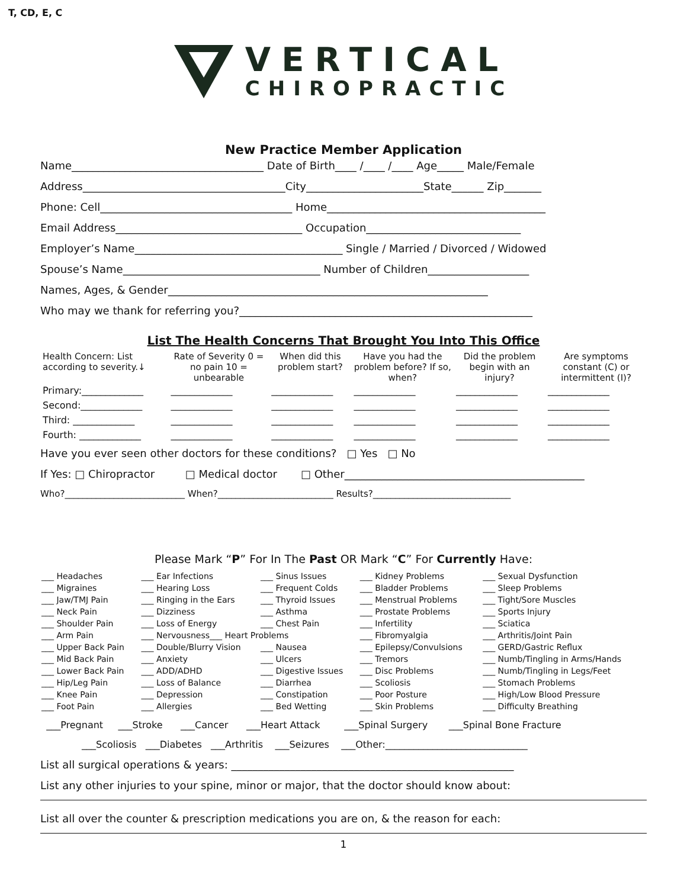T, CD, E, C
VERTICAL
CHIROPRACTIC
New Practice Member Application
Name____________________________________ Date of Birth____ /____ /____ Age_____ Male/Female
Address______________________________________City______________________State______ Zip_______
Phone: Cell____________________________________ Home_________________________________________
Email Address___________________________________ Occupation_____________________________
Employer’s Name_______________________________________ Single / Married / Divorced / Widowed
Spouse’s Name_____________________________________ Number of Children___________________
Names, Ages, & Gender____________________________________________________________
Who may we thank for referring you?_______________________________________________________
List The Health Concerns That Brought You Into This Office
| Health Concern: List according to severity.↓ | Rate of Severity 0 = no pain 10 = unbearable | When did this problem start? | Have you had the problem before? If so, when? | Did the problem begin with an injury? | Are symptoms constant (C) or intermittent (I)? |
| --- | --- | --- | --- | --- | --- |
| Primary:_____________ | _____________ | _____________ | _____________ | _____________ | _____________ |
| Second:_____________ | _____________ | _____________ | _____________ | _____________ | _____________ |
| Third: _____________ | _____________ | _____________ | _____________ | _____________ | _____________ |
| Fourth: _____________ | _____________ | _____________ | _____________ | _____________ | _____________ |
Have you ever seen other doctors for these conditions? □ Yes □ No
If Yes: □ Chiropractor □ Medical doctor □ Other_____________________________________________
Who?___________________________ When?__________________________ Results?_______________________________
Please Mark “P” For In The Past OR Mark “C” For Currently Have:
| ___ Headaches | ___ Ear Infections | ___ Sinus Issues | ___ Kidney Problems | ___ Sexual Dysfunction |
| ___ Migraines | ___ Hearing Loss | ___ Frequent Colds | ___ Bladder Problems | ___ Sleep Problems |
| ___ Jaw/TMJ Pain | ___ Ringing in the Ears | ___ Thyroid Issues | ___ Menstrual Problems | ___ Tight/Sore Muscles |
| ___ Neck Pain | ___ Dizziness | ___ Asthma | ___ Prostate Problems | ___ Sports Injury |
| ___ Shoulder Pain | ___ Loss of Energy | ___ Chest Pain | ___ Infertility | ___ Sciatica |
| ___ Arm Pain | ___ Nervousness___ Heart Problems | | ___ Fibromyalgia | ___ Arthritis/Joint Pain |
| ___ Upper Back Pain | ___ Double/Blurry Vision | ___ Nausea | ___ Epilepsy/Convulsions | ___ GERD/Gastric Reflux |
| ___ Mid Back Pain | ___ Anxiety | ___ Ulcers | ___ Tremors | ___ Numb/Tingling in Arms/Hands |
| ___ Lower Back Pain | ___ ADD/ADHD | ___ Digestive Issues | ___ Disc Problems | ___ Numb/Tingling in Legs/Feet |
| ___ Hip/Leg Pain | ___ Loss of Balance | ___ Diarrhea | ___ Scoliosis | ___ Stomach Problems |
| ___ Knee Pain | ___ Depression | ___ Constipation | ___ Poor Posture | ___ High/Low Blood Pressure |
| ___ Foot Pain | ___ Allergies | ___ Bed Wetting | ___ Skin Problems | ___ Difficulty Breathing |
___Pregnant ___Stroke ___Cancer ___Heart Attack ___Spinal Surgery ___Spinal Bone Fracture
___Scoliosis ___Diabetes ___Arthritis ___Seizures ___Other:______________________________
List all surgical operations & years: _____________________________________________________
List any other injuries to your spine, minor or major, that the doctor should know about:
List all over the counter & prescription medications you are on, & the reason for each:
1